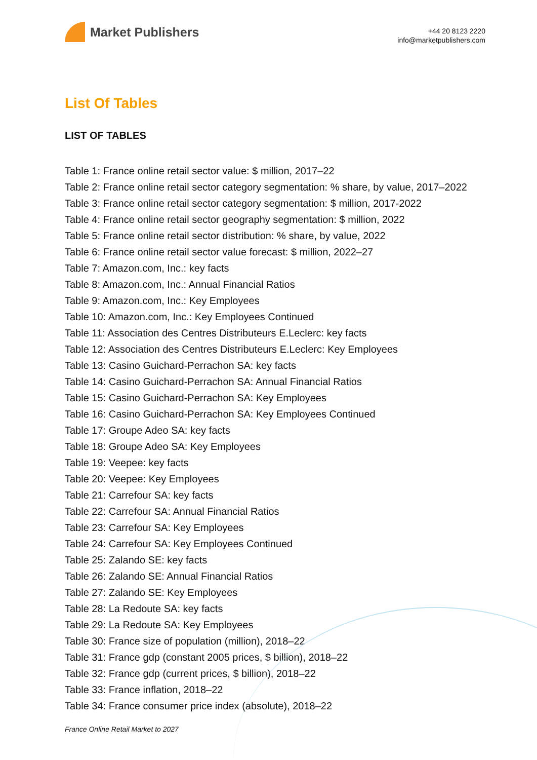Market Publishers
+44 20 8123 2220
info@marketpublishers.com
List Of Tables
LIST OF TABLES
Table 1: France online retail sector value: $ million, 2017–22
Table 2: France online retail sector category segmentation: % share, by value, 2017–2022
Table 3: France online retail sector category segmentation: $ million, 2017-2022
Table 4: France online retail sector geography segmentation: $ million, 2022
Table 5: France online retail sector distribution: % share, by value, 2022
Table 6: France online retail sector value forecast: $ million, 2022–27
Table 7: Amazon.com, Inc.: key facts
Table 8: Amazon.com, Inc.: Annual Financial Ratios
Table 9: Amazon.com, Inc.: Key Employees
Table 10: Amazon.com, Inc.: Key Employees Continued
Table 11: Association des Centres Distributeurs E.Leclerc: key facts
Table 12: Association des Centres Distributeurs E.Leclerc: Key Employees
Table 13: Casino Guichard-Perrachon SA: key facts
Table 14: Casino Guichard-Perrachon SA: Annual Financial Ratios
Table 15: Casino Guichard-Perrachon SA: Key Employees
Table 16: Casino Guichard-Perrachon SA: Key Employees Continued
Table 17: Groupe Adeo SA: key facts
Table 18: Groupe Adeo SA: Key Employees
Table 19: Veepee: key facts
Table 20: Veepee: Key Employees
Table 21: Carrefour SA: key facts
Table 22: Carrefour SA: Annual Financial Ratios
Table 23: Carrefour SA: Key Employees
Table 24: Carrefour SA: Key Employees Continued
Table 25: Zalando SE: key facts
Table 26: Zalando SE: Annual Financial Ratios
Table 27: Zalando SE: Key Employees
Table 28: La Redoute SA: key facts
Table 29: La Redoute SA: Key Employees
Table 30: France size of population (million), 2018–22
Table 31: France gdp (constant 2005 prices, $ billion), 2018–22
Table 32: France gdp (current prices, $ billion), 2018–22
Table 33: France inflation, 2018–22
Table 34: France consumer price index (absolute), 2018–22
France Online Retail Market to 2027